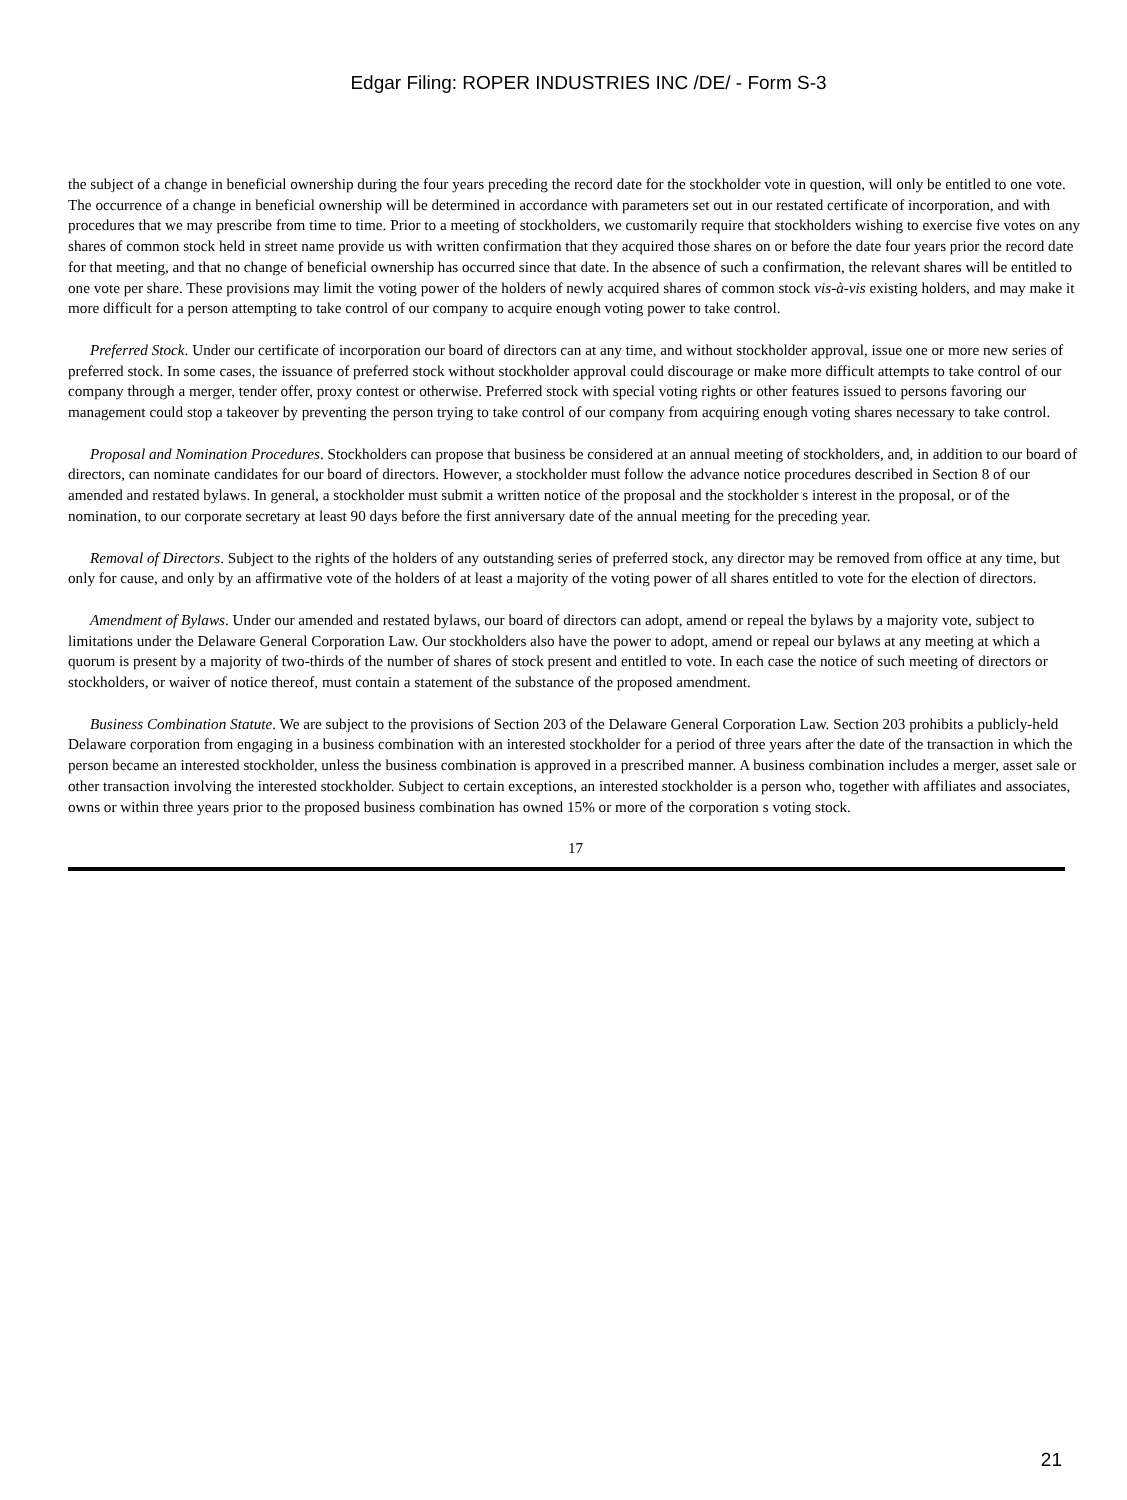Edgar Filing: ROPER INDUSTRIES INC /DE/ - Form S-3
the subject of a change in beneficial ownership during the four years preceding the record date for the stockholder vote in question, will only be entitled to one vote. The occurrence of a change in beneficial ownership will be determined in accordance with parameters set out in our restated certificate of incorporation, and with procedures that we may prescribe from time to time. Prior to a meeting of stockholders, we customarily require that stockholders wishing to exercise five votes on any shares of common stock held in street name provide us with written confirmation that they acquired those shares on or before the date four years prior the record date for that meeting, and that no change of beneficial ownership has occurred since that date. In the absence of such a confirmation, the relevant shares will be entitled to one vote per share. These provisions may limit the voting power of the holders of newly acquired shares of common stock vis-à-vis existing holders, and may make it more difficult for a person attempting to take control of our company to acquire enough voting power to take control.
Preferred Stock. Under our certificate of incorporation our board of directors can at any time, and without stockholder approval, issue one or more new series of preferred stock. In some cases, the issuance of preferred stock without stockholder approval could discourage or make more difficult attempts to take control of our company through a merger, tender offer, proxy contest or otherwise. Preferred stock with special voting rights or other features issued to persons favoring our management could stop a takeover by preventing the person trying to take control of our company from acquiring enough voting shares necessary to take control.
Proposal and Nomination Procedures. Stockholders can propose that business be considered at an annual meeting of stockholders, and, in addition to our board of directors, can nominate candidates for our board of directors. However, a stockholder must follow the advance notice procedures described in Section 8 of our amended and restated bylaws. In general, a stockholder must submit a written notice of the proposal and the stockholder s interest in the proposal, or of the nomination, to our corporate secretary at least 90 days before the first anniversary date of the annual meeting for the preceding year.
Removal of Directors. Subject to the rights of the holders of any outstanding series of preferred stock, any director may be removed from office at any time, but only for cause, and only by an affirmative vote of the holders of at least a majority of the voting power of all shares entitled to vote for the election of directors.
Amendment of Bylaws. Under our amended and restated bylaws, our board of directors can adopt, amend or repeal the bylaws by a majority vote, subject to limitations under the Delaware General Corporation Law. Our stockholders also have the power to adopt, amend or repeal our bylaws at any meeting at which a quorum is present by a majority of two-thirds of the number of shares of stock present and entitled to vote. In each case the notice of such meeting of directors or stockholders, or waiver of notice thereof, must contain a statement of the substance of the proposed amendment.
Business Combination Statute. We are subject to the provisions of Section 203 of the Delaware General Corporation Law. Section 203 prohibits a publicly-held Delaware corporation from engaging in a business combination with an interested stockholder for a period of three years after the date of the transaction in which the person became an interested stockholder, unless the business combination is approved in a prescribed manner. A business combination includes a merger, asset sale or other transaction involving the interested stockholder. Subject to certain exceptions, an interested stockholder is a person who, together with affiliates and associates, owns or within three years prior to the proposed business combination has owned 15% or more of the corporation s voting stock.
17
21